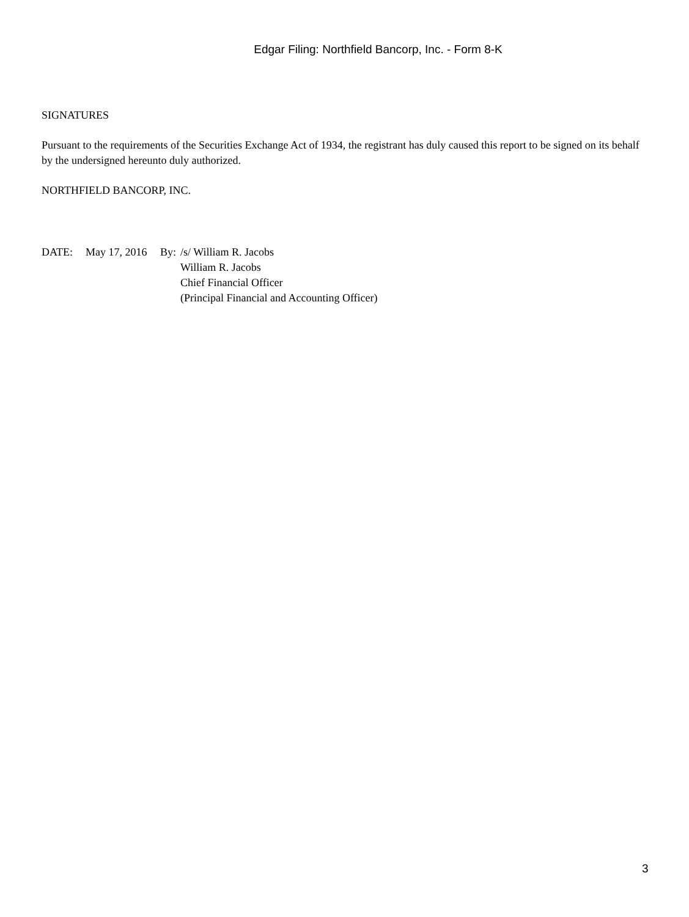Edgar Filing: Northfield Bancorp, Inc. - Form 8-K
SIGNATURES
Pursuant to the requirements of the Securities Exchange Act of 1934, the registrant has duly caused this report to be signed on its behalf by the undersigned hereunto duly authorized.
NORTHFIELD BANCORP, INC.
| DATE: | May 17, 2016 | By: | /s/ William R. Jacobs |
| | | | William R. Jacobs |
| | | | Chief Financial Officer |
| | | | (Principal Financial and Accounting Officer) |
3